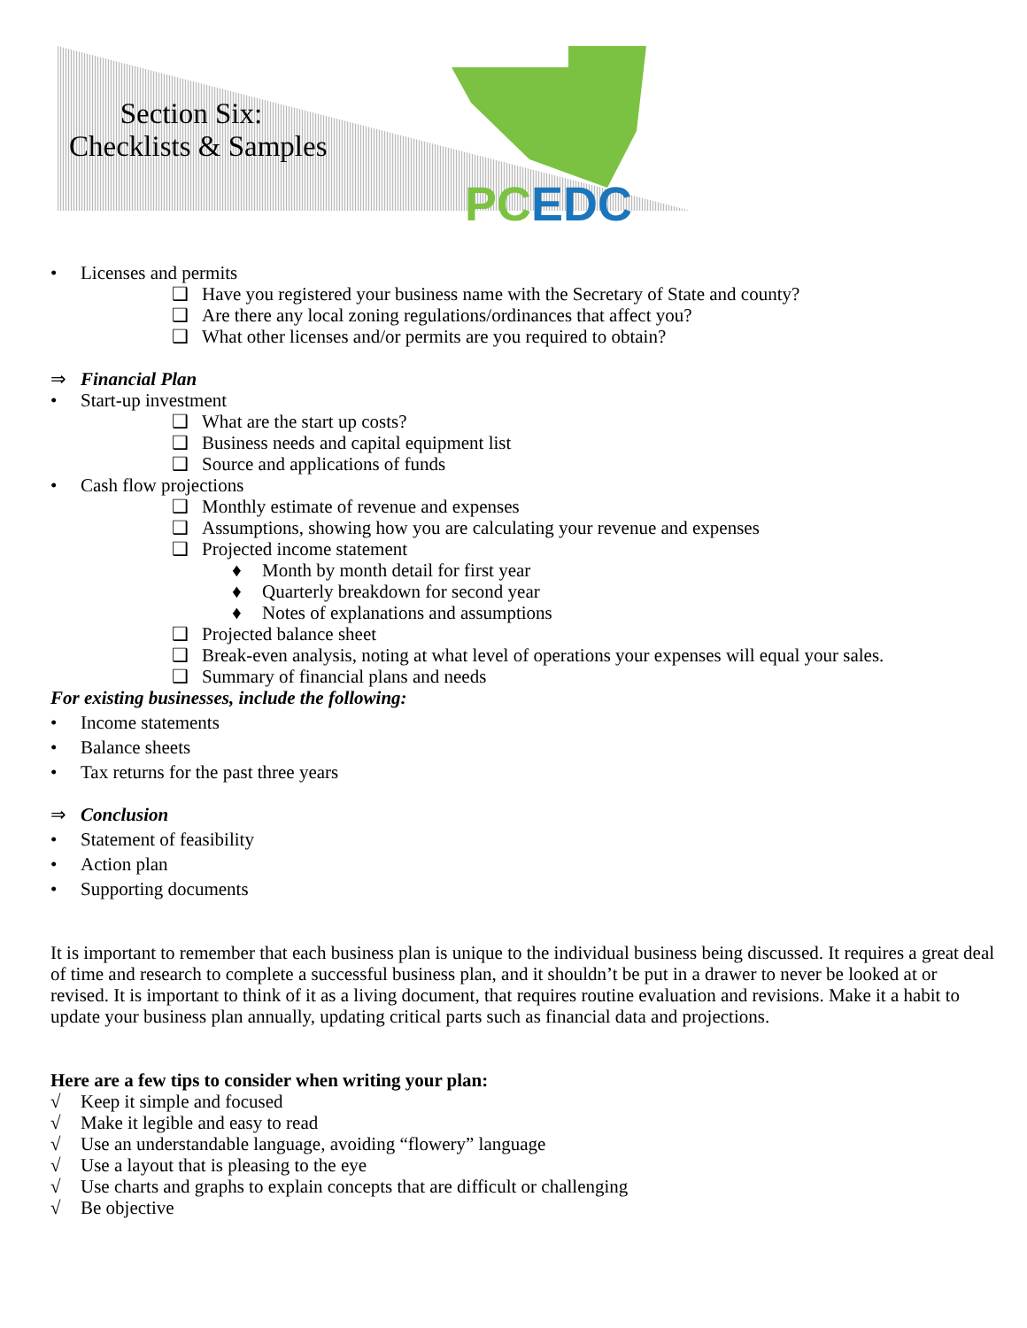Section Six:
Checklists & Samples
PC EDC
• Licenses and permits
❑ Have you registered your business name with the Secretary of State and county?
❑ Are there any local zoning regulations/ordinances that affect you?
❑ What other licenses and/or permits are you required to obtain?
⇒ Financial Plan
• Start-up investment
❑ What are the start up costs?
❑ Business needs and capital equipment list
❑ Source and applications of funds
• Cash flow projections
❑ Monthly estimate of revenue and expenses
❑ Assumptions, showing how you are calculating your revenue and expenses
❑ Projected income statement
♦ Month by month detail for first year
♦ Quarterly breakdown for second year
♦ Notes of explanations and assumptions
❑ Projected balance sheet
❑ Break-even analysis, noting at what level of operations your expenses will equal your sales.
❑ Summary of financial plans and needs
For existing businesses, include the following:
• Income statements
• Balance sheets
• Tax returns for the past three years
⇒ Conclusion
• Statement of feasibility
• Action plan
• Supporting documents
It is important to remember that each business plan is unique to the individual business being discussed. It requires a great deal of time and research to complete a successful business plan, and it shouldn’t be put in a drawer to never be looked at or revised. It is important to think of it as a living document, that requires routine evaluation and revisions. Make it a habit to update your business plan annually, updating critical parts such as financial data and projections.
Here are a few tips to consider when writing your plan:
√ Keep it simple and focused
√ Make it legible and easy to read
√ Use an understandable language, avoiding “flowery” language
√ Use a layout that is pleasing to the eye
√ Use charts and graphs to explain concepts that are difficult or challenging
√ Be objective